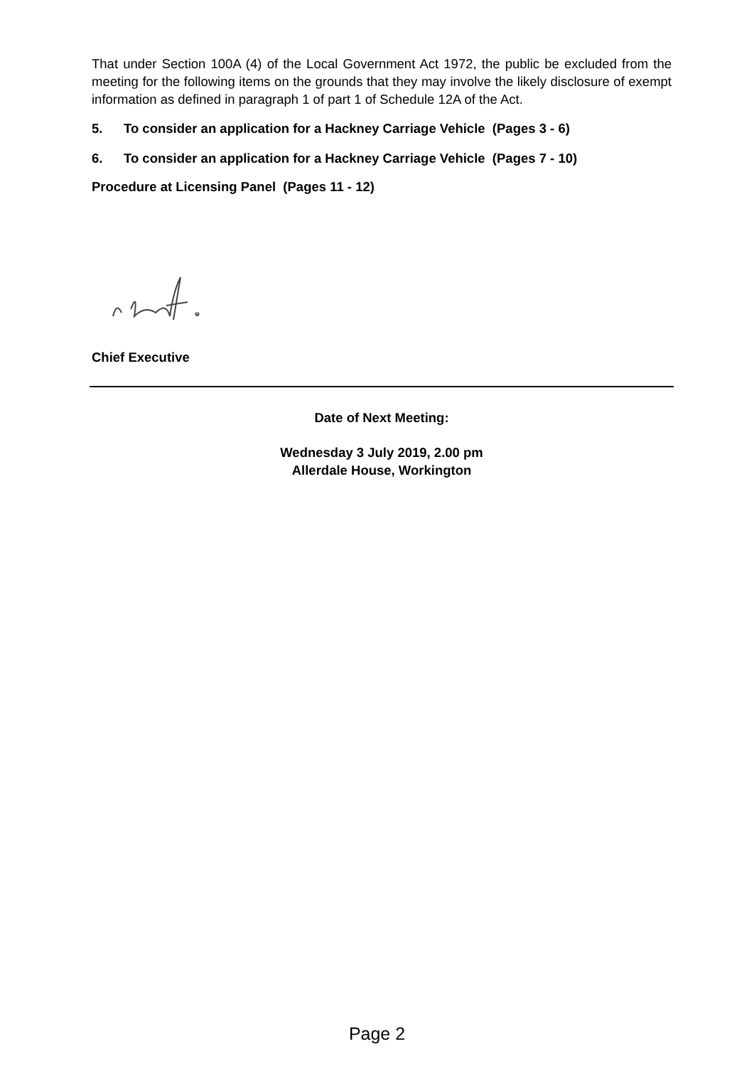That under Section 100A (4) of the Local Government Act 1972, the public be excluded from the meeting for the following items on the grounds that they may involve the likely disclosure of exempt information as defined in paragraph 1 of part 1 of Schedule 12A of the Act.
5. To consider an application for a Hackney Carriage Vehicle (Pages 3 - 6)
6. To consider an application for a Hackney Carriage Vehicle (Pages 7 - 10)
Procedure at Licensing Panel (Pages 11 - 12)
Chief Executive
Date of Next Meeting:
Wednesday 3 July 2019, 2.00 pm
Allerdale House, Workington
Page 2